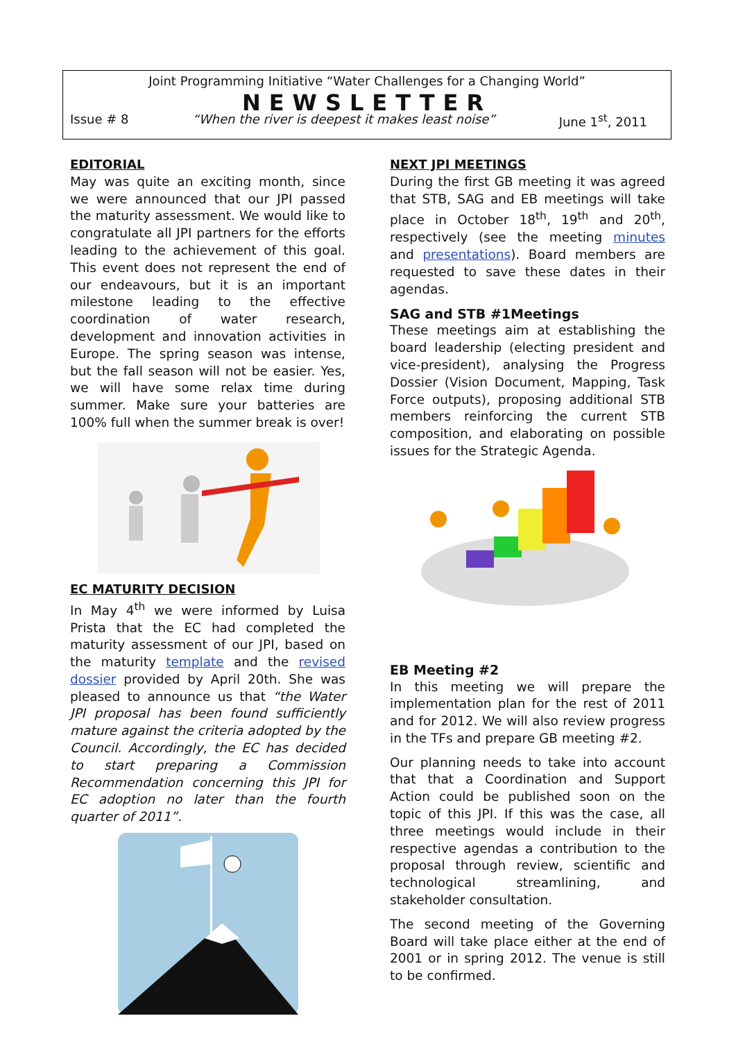Joint Programming Initiative “Water Challenges for a Changing World”
NEWSLETTER
Issue # 8 “When the river is deepest it makes least noise” June 1<sup>st</sup>, 2011
EDITORIAL
May was quite an exciting month, since we were announced that our JPI passed the maturity assessment. We would like to congratulate all JPI partners for the efforts leading to the achievement of this goal. This event does not represent the end of our endeavours, but it is an important milestone leading to the effective coordination of water research, development and innovation activities in Europe. The spring season was intense, but the fall season will not be easier. Yes, we will have some relax time during summer. Make sure your batteries are 100% full when the summer break is over!
EC MATURITY DECISION
In May 4<sup>th</sup> we were informed by Luisa Prista that the EC had completed the maturity assessment of our JPI, based on the maturity template and the revised dossier provided by April 20th. She was pleased to announce us that “the Water JPI proposal has been found sufficiently mature against the criteria adopted by the Council. Accordingly, the EC has decided to start preparing a Commission Recommendation concerning this JPI for EC adoption no later than the fourth quarter of 2011”.
NEXT JPI MEETINGS
During the first GB meeting it was agreed that STB, SAG and EB meetings will take place in October 18<sup>th</sup>, 19<sup>th</sup> and 20<sup>th</sup>, respectively (see the meeting minutes and presentations). Board members are requested to save these dates in their agendas.
SAG and STB #1Meetings
These meetings aim at establishing the board leadership (electing president and vice-president), analysing the Progress Dossier (Vision Document, Mapping, Task Force outputs), proposing additional STB members reinforcing the current STB composition, and elaborating on possible issues for the Strategic Agenda.
EB Meeting #2
In this meeting we will prepare the implementation plan for the rest of 2011 and for 2012. We will also review progress in the TFs and prepare GB meeting #2.
Our planning needs to take into account that that a Coordination and Support Action could be published soon on the topic of this JPI. If this was the case, all three meetings would include in their respective agendas a contribution to the proposal through review, scientific and technological streamlining, and stakeholder consultation.
The second meeting of the Governing Board will take place either at the end of 2001 or in spring 2012. The venue is still to be confirmed.